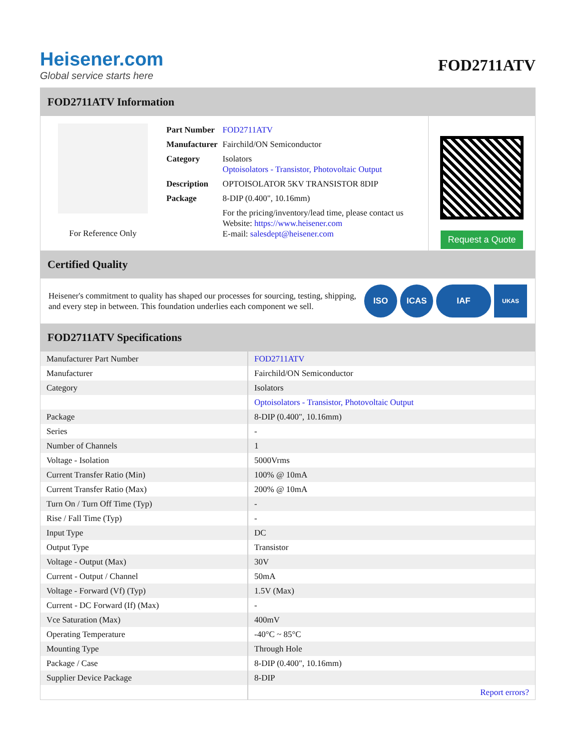Heisener.com
Global service starts here
FOD2711ATV
FOD2711ATV Information
For Reference Only
| Part Number | FOD2711ATV |
| Manufacturer | Fairchild/ON Semiconductor |
| Category | Isolators Optoisolators - Transistor, Photovoltaic Output |
| Description | OPTOISOLATOR 5KV TRANSISTOR 8DIP |
| Package | 8-DIP (0.400", 10.16mm) |
| | For the pricing/inventory/lead time, please contact us Website: https://www.heisener.com E-mail: salesdept@heisener.com |
Request a Quote
Certified Quality
Heisener's commitment to quality has shaped our processes for sourcing, testing, shipping, and every step in between. This foundation underlies each component we sell.
ISO ICAS IAF UKAS
FOD2711ATV Specifications
| Manufacturer Part Number | FOD2711ATV |
| Manufacturer | Fairchild/ON Semiconductor |
| Category | Isolators |
| | Optoisolators - Transistor, Photovoltaic Output |
| Package | 8-DIP (0.400", 10.16mm) |
| Series | - |
| Number of Channels | 1 |
| Voltage - Isolation | 5000Vrms |
| Current Transfer Ratio (Min) | 100% @ 10mA |
| Current Transfer Ratio (Max) | 200% @ 10mA |
| Turn On / Turn Off Time (Typ) | - |
| Rise / Fall Time (Typ) | - |
| Input Type | DC |
| Output Type | Transistor |
| Voltage - Output (Max) | 30V |
| Current - Output / Channel | 50mA |
| Voltage - Forward (Vf) (Typ) | 1.5V (Max) |
| Current - DC Forward (If) (Max) | - |
| Vce Saturation (Max) | 400mV |
| Operating Temperature | -40°C ~ 85°C |
| Mounting Type | Through Hole |
| Package / Case | 8-DIP (0.400", 10.16mm) |
| Supplier Device Package | 8-DIP |
| | Report errors? |